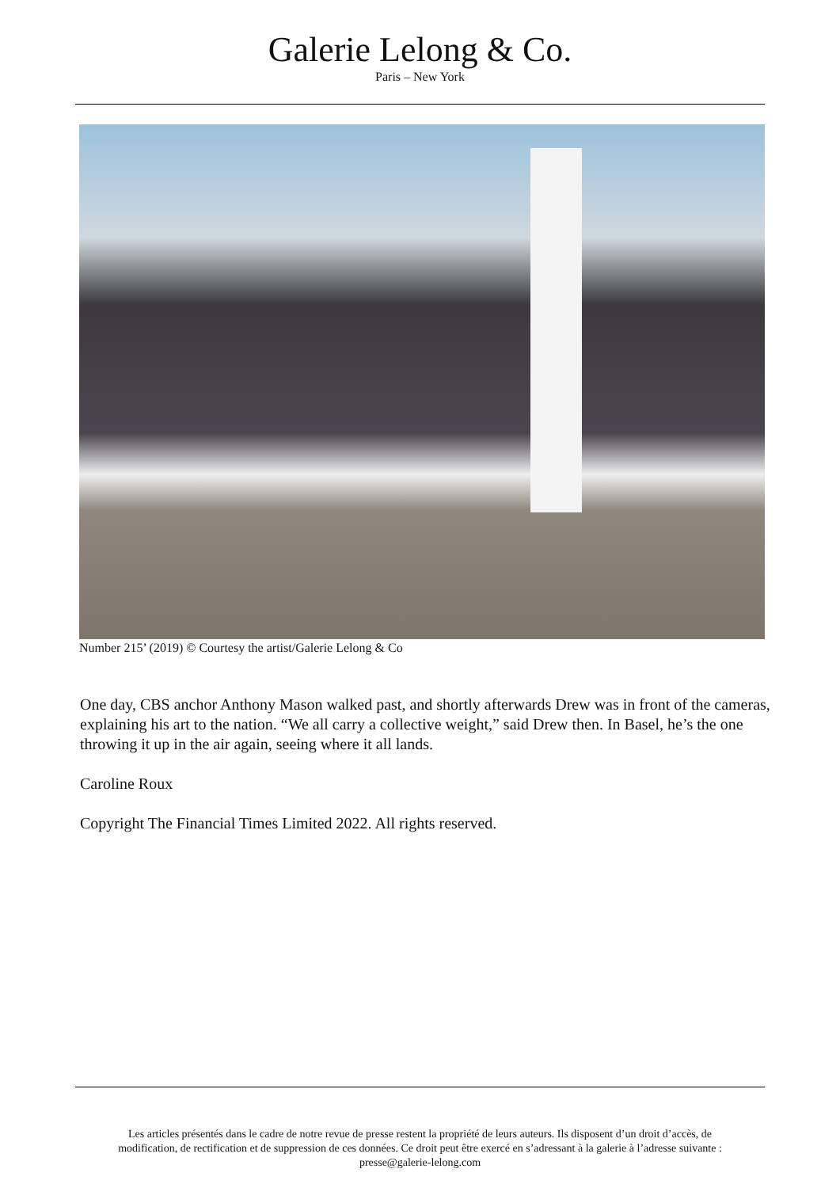Galerie Lelong & Co.
Paris – New York
Number 215’ (2019) © Courtesy the artist/Galerie Lelong & Co
One day, CBS anchor Anthony Mason walked past, and shortly afterwards Drew was in front of the cameras, explaining his art to the nation. “We all carry a collective weight,” said Drew then. In Basel, he’s the one throwing it up in the air again, seeing where it all lands.
Caroline Roux
Copyright The Financial Times Limited 2022. All rights reserved.
Les articles présentés dans le cadre de notre revue de presse restent la propriété de leurs auteurs. Ils disposent d’un droit d’accès, de modification, de rectification et de suppression de ces données. Ce droit peut être exercé en s’adressant à la galerie à l’adresse suivante : presse@galerie-lelong.com